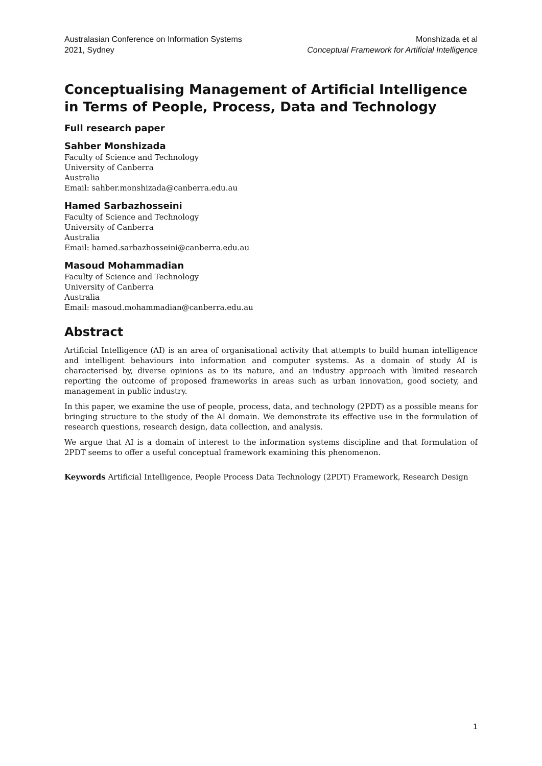Australasian Conference on Information Systems
2021, Sydney
Monshizada et al
Conceptual Framework for Artificial Intelligence
Conceptualising Management of Artificial Intelligence in Terms of People, Process, Data and Technology
Full research paper
Sahber Monshizada
Faculty of Science and Technology
University of Canberra
Australia
Email: sahber.monshizada@canberra.edu.au
Hamed Sarbazhosseini
Faculty of Science and Technology
University of Canberra
Australia
Email: hamed.sarbazhosseini@canberra.edu.au
Masoud Mohammadian
Faculty of Science and Technology
University of Canberra
Australia
Email: masoud.mohammadian@canberra.edu.au
Abstract
Artificial Intelligence (AI) is an area of organisational activity that attempts to build human intelligence and intelligent behaviours into information and computer systems. As a domain of study AI is characterised by, diverse opinions as to its nature, and an industry approach with limited research reporting the outcome of proposed frameworks in areas such as urban innovation, good society, and management in public industry.
In this paper, we examine the use of people, process, data, and technology (2PDT) as a possible means for bringing structure to the study of the AI domain. We demonstrate its effective use in the formulation of research questions, research design, data collection, and analysis.
We argue that AI is a domain of interest to the information systems discipline and that formulation of 2PDT seems to offer a useful conceptual framework examining this phenomenon.
Keywords Artificial Intelligence, People Process Data Technology (2PDT) Framework, Research Design
1